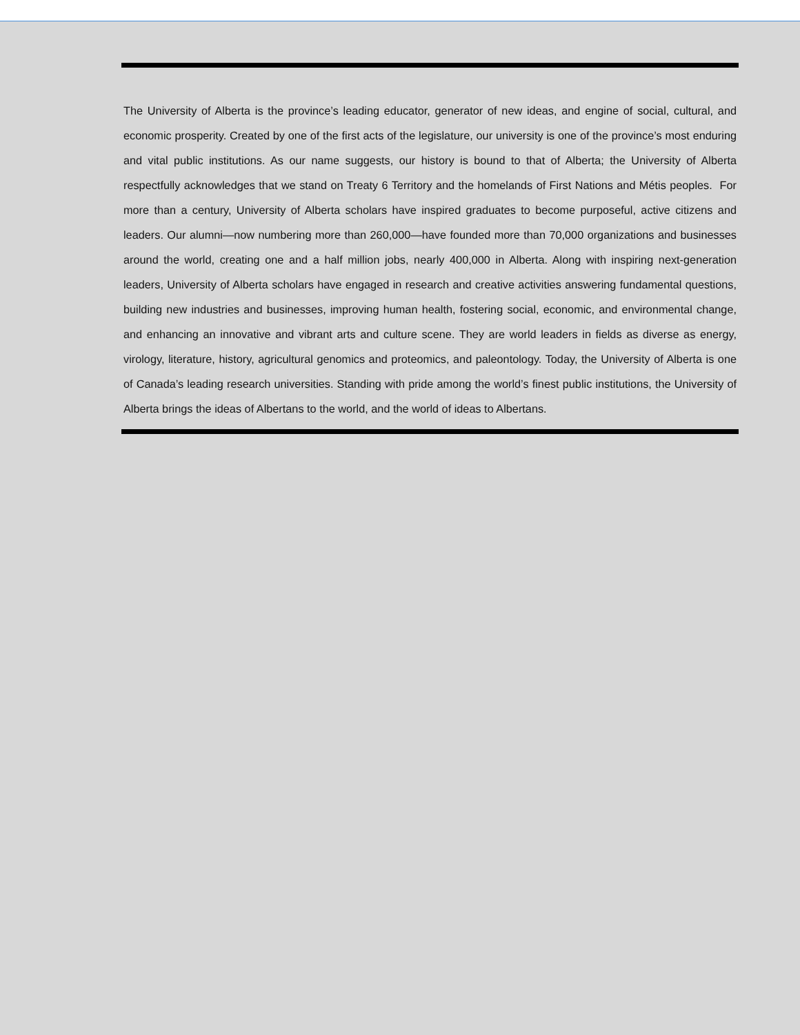The University of Alberta is the province’s leading educator, generator of new ideas, and engine of social, cultural, and economic prosperity. Created by one of the first acts of the legislature, our university is one of the province’s most enduring and vital public institutions. As our name suggests, our history is bound to that of Alberta; the University of Alberta respectfully acknowledges that we stand on Treaty 6 Territory and the homelands of First Nations and Métis peoples. For more than a century, University of Alberta scholars have inspired graduates to become purposeful, active citizens and leaders. Our alumni—now numbering more than 260,000—have founded more than 70,000 organizations and businesses around the world, creating one and a half million jobs, nearly 400,000 in Alberta. Along with inspiring next-generation leaders, University of Alberta scholars have engaged in research and creative activities answering fundamental questions, building new industries and businesses, improving human health, fostering social, economic, and environmental change, and enhancing an innovative and vibrant arts and culture scene. They are world leaders in fields as diverse as energy, virology, literature, history, agricultural genomics and proteomics, and paleontology. Today, the University of Alberta is one of Canada’s leading research universities. Standing with pride among the world’s finest public institutions, the University of Alberta brings the ideas of Albertans to the world, and the world of ideas to Albertans.